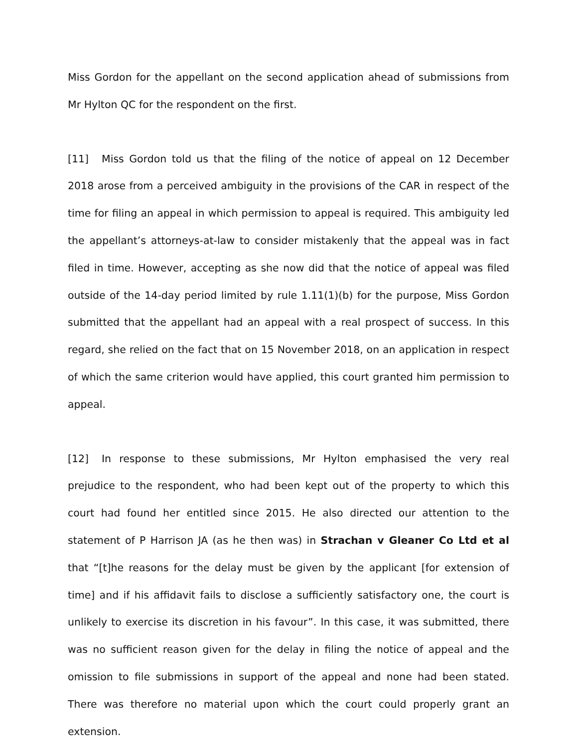Miss Gordon for the appellant on the second application ahead of submissions from Mr Hylton QC for the respondent on the first.
[11] Miss Gordon told us that the filing of the notice of appeal on 12 December 2018 arose from a perceived ambiguity in the provisions of the CAR in respect of the time for filing an appeal in which permission to appeal is required. This ambiguity led the appellant’s attorneys-at-law to consider mistakenly that the appeal was in fact filed in time. However, accepting as she now did that the notice of appeal was filed outside of the 14-day period limited by rule 1.11(1)(b) for the purpose, Miss Gordon submitted that the appellant had an appeal with a real prospect of success. In this regard, she relied on the fact that on 15 November 2018, on an application in respect of which the same criterion would have applied, this court granted him permission to appeal.
[12] In response to these submissions, Mr Hylton emphasised the very real prejudice to the respondent, who had been kept out of the property to which this court had found her entitled since 2015. He also directed our attention to the statement of P Harrison JA (as he then was) in Strachan v Gleaner Co Ltd et al that “[t]he reasons for the delay must be given by the applicant [for extension of time] and if his affidavit fails to disclose a sufficiently satisfactory one, the court is unlikely to exercise its discretion in his favour”. In this case, it was submitted, there was no sufficient reason given for the delay in filing the notice of appeal and the omission to file submissions in support of the appeal and none had been stated. There was therefore no material upon which the court could properly grant an extension.